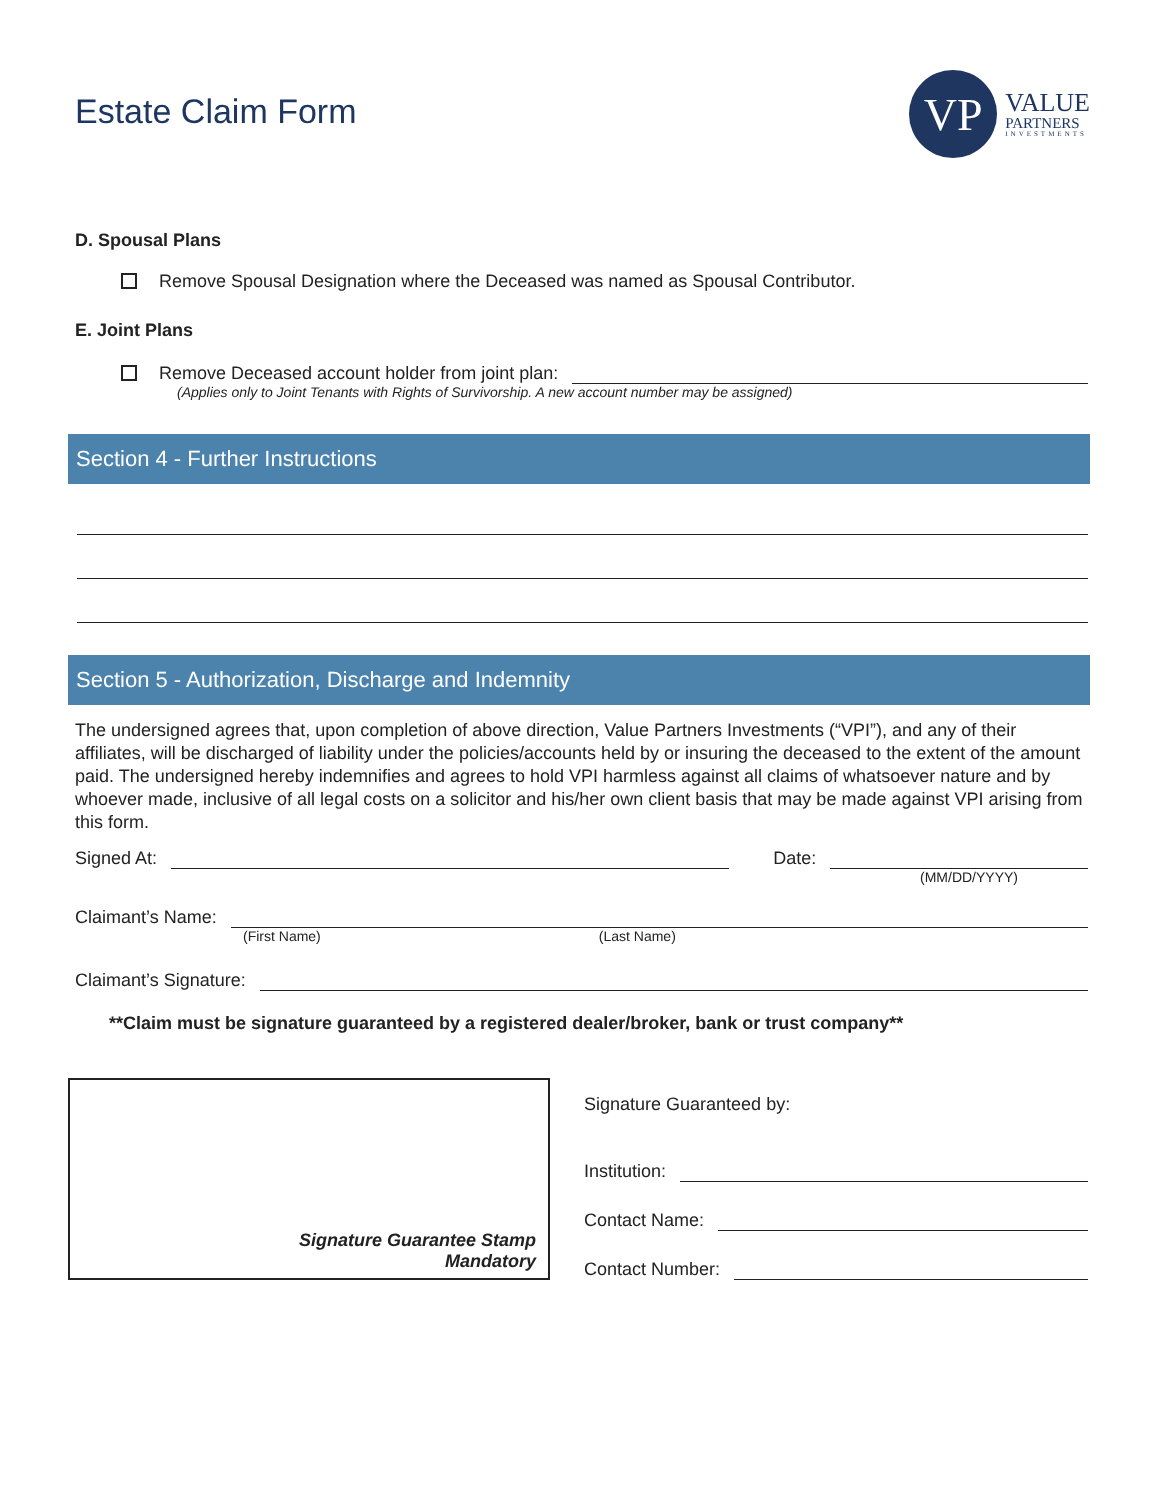Estate Claim Form
VP
VALUE
PARTNERS
INVESTMENTS
D. Spousal Plans
Remove Spousal Designation where the Deceased was named as Spousal Contributor.
E. Joint Plans
Remove Deceased account holder from joint plan:
(Applies only to Joint Tenants with Rights of Survivorship. A new account number may be assigned)
Section 4 - Further Instructions
Section 5 - Authorization, Discharge and Indemnity
The undersigned agrees that, upon completion of above direction, Value Partners Investments (“VPI”), and any of their affiliates, will be discharged of liability under the policies/accounts held by or insuring the deceased to the extent of the amount paid. The undersigned hereby indemnifies and agrees to hold VPI harmless against all claims of whatsoever nature and by whoever made, inclusive of all legal costs on a solicitor and his/her own client basis that may be made against VPI arising from this form.
Signed At: Date:
(MM/DD/YYYY)
Claimant’s Name:
(First Name) (Last Name)
Claimant’s Signature:
**Claim must be signature guaranteed by a registered dealer/broker, bank or trust company**
Signature Guarantee Stamp
Mandatory
Signature Guaranteed by:
Institution:
Contact Name:
Contact Number: